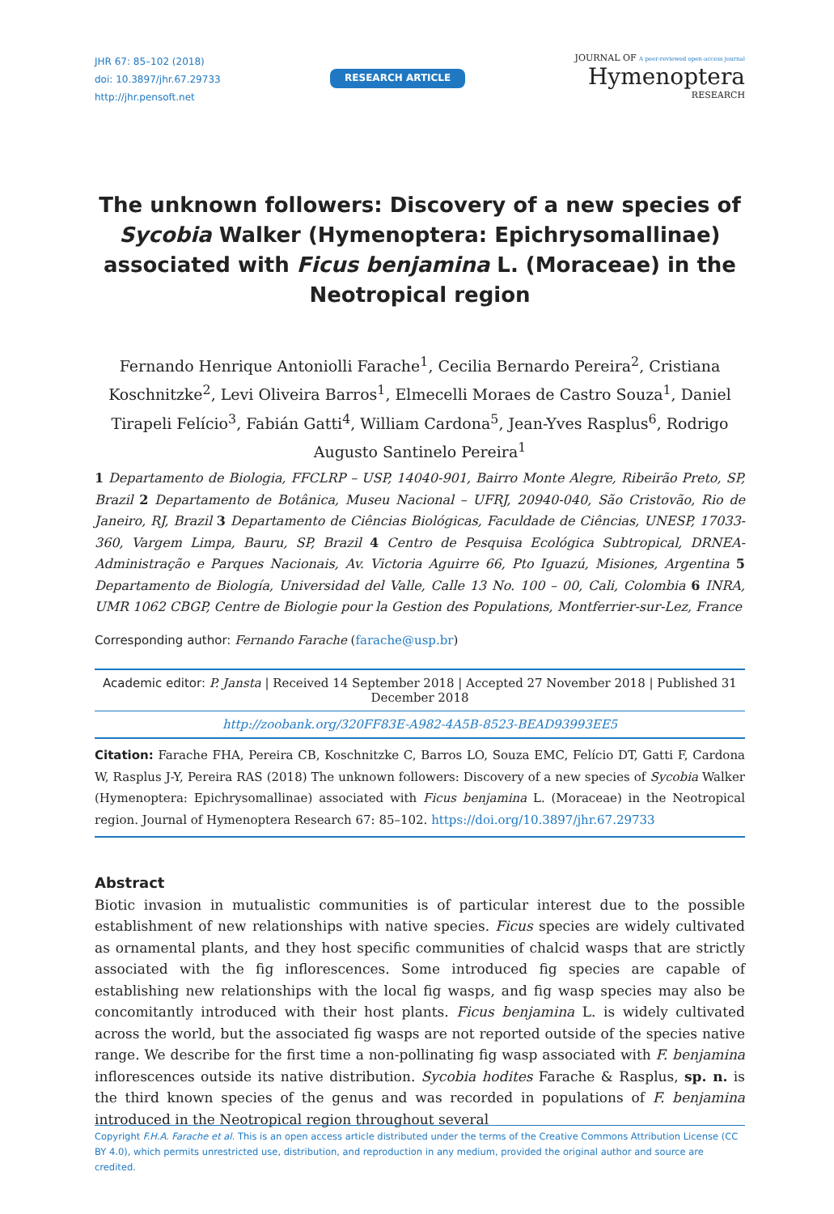JHR 67: 85–102 (2018)
doi: 10.3897/jhr.67.29733
http://jhr.pensoft.net
RESEARCH ARTICLE
JOURNAL OF A peer-reviewed open-access journal
Hymenoptera
RESEARCH
The unknown followers: Discovery of a new species of Sycobia Walker (Hymenoptera: Epichrysomallinae) associated with Ficus benjamina L. (Moraceae) in the Neotropical region
Fernando Henrique Antoniolli Farache<sup>1</sup>, Cecilia Bernardo Pereira<sup>2</sup>, Cristiana Koschnitzke<sup>2</sup>, Levi Oliveira Barros<sup>1</sup>, Elmecelli Moraes de Castro Souza<sup>1</sup>, Daniel Tirapeli Felício<sup>3</sup>, Fabián Gatti<sup>4</sup>, William Cardona<sup>5</sup>, Jean-Yves Rasplus<sup>6</sup>, Rodrigo Augusto Santinelo Pereira<sup>1</sup>
1 Departamento de Biologia, FFCLRP – USP, 14040-901, Bairro Monte Alegre, Ribeirão Preto, SP, Brazil 2 Departamento de Botânica, Museu Nacional – UFRJ, 20940-040, São Cristovão, Rio de Janeiro, RJ, Brazil 3 Departamento de Ciências Biológicas, Faculdade de Ciências, UNESP, 17033-360, Vargem Limpa, Bauru, SP, Brazil 4 Centro de Pesquisa Ecológica Subtropical, DRNEA-Administração e Parques Nacionais, Av. Victoria Aguirre 66, Pto Iguazú, Misiones, Argentina 5 Departamento de Biología, Universidad del Valle, Calle 13 No. 100 – 00, Cali, Colombia 6 INRA, UMR 1062 CBGP, Centre de Biologie pour la Gestion des Populations, Montferrier-sur-Lez, France
Corresponding author: Fernando Farache (farache@usp.br)
Academic editor: P. Jansta | Received 14 September 2018 | Accepted 27 November 2018 | Published 31 December 2018
http://zoobank.org/320FF83E-A982-4A5B-8523-BEAD93993EE5
Citation: Farache FHA, Pereira CB, Koschnitzke C, Barros LO, Souza EMC, Felício DT, Gatti F, Cardona W, Rasplus J-Y, Pereira RAS (2018) The unknown followers: Discovery of a new species of Sycobia Walker (Hymenoptera: Epichrysomallinae) associated with Ficus benjamina L. (Moraceae) in the Neotropical region. Journal of Hymenoptera Research 67: 85–102. https://doi.org/10.3897/jhr.67.29733
Abstract
Biotic invasion in mutualistic communities is of particular interest due to the possible establishment of new relationships with native species. Ficus species are widely cultivated as ornamental plants, and they host specific communities of chalcid wasps that are strictly associated with the fig inflorescences. Some introduced fig species are capable of establishing new relationships with the local fig wasps, and fig wasp species may also be concomitantly introduced with their host plants. Ficus benjamina L. is widely cultivated across the world, but the associated fig wasps are not reported outside of the species native range. We describe for the first time a non-pollinating fig wasp associated with F. benjamina inflorescences outside its native distribution. Sycobia hodites Farache & Rasplus, sp. n. is the third known species of the genus and was recorded in populations of F. benjamina introduced in the Neotropical region throughout several
Copyright F.H.A. Farache et al. This is an open access article distributed under the terms of the Creative Commons Attribution License (CC BY 4.0), which permits unrestricted use, distribution, and reproduction in any medium, provided the original author and source are credited.